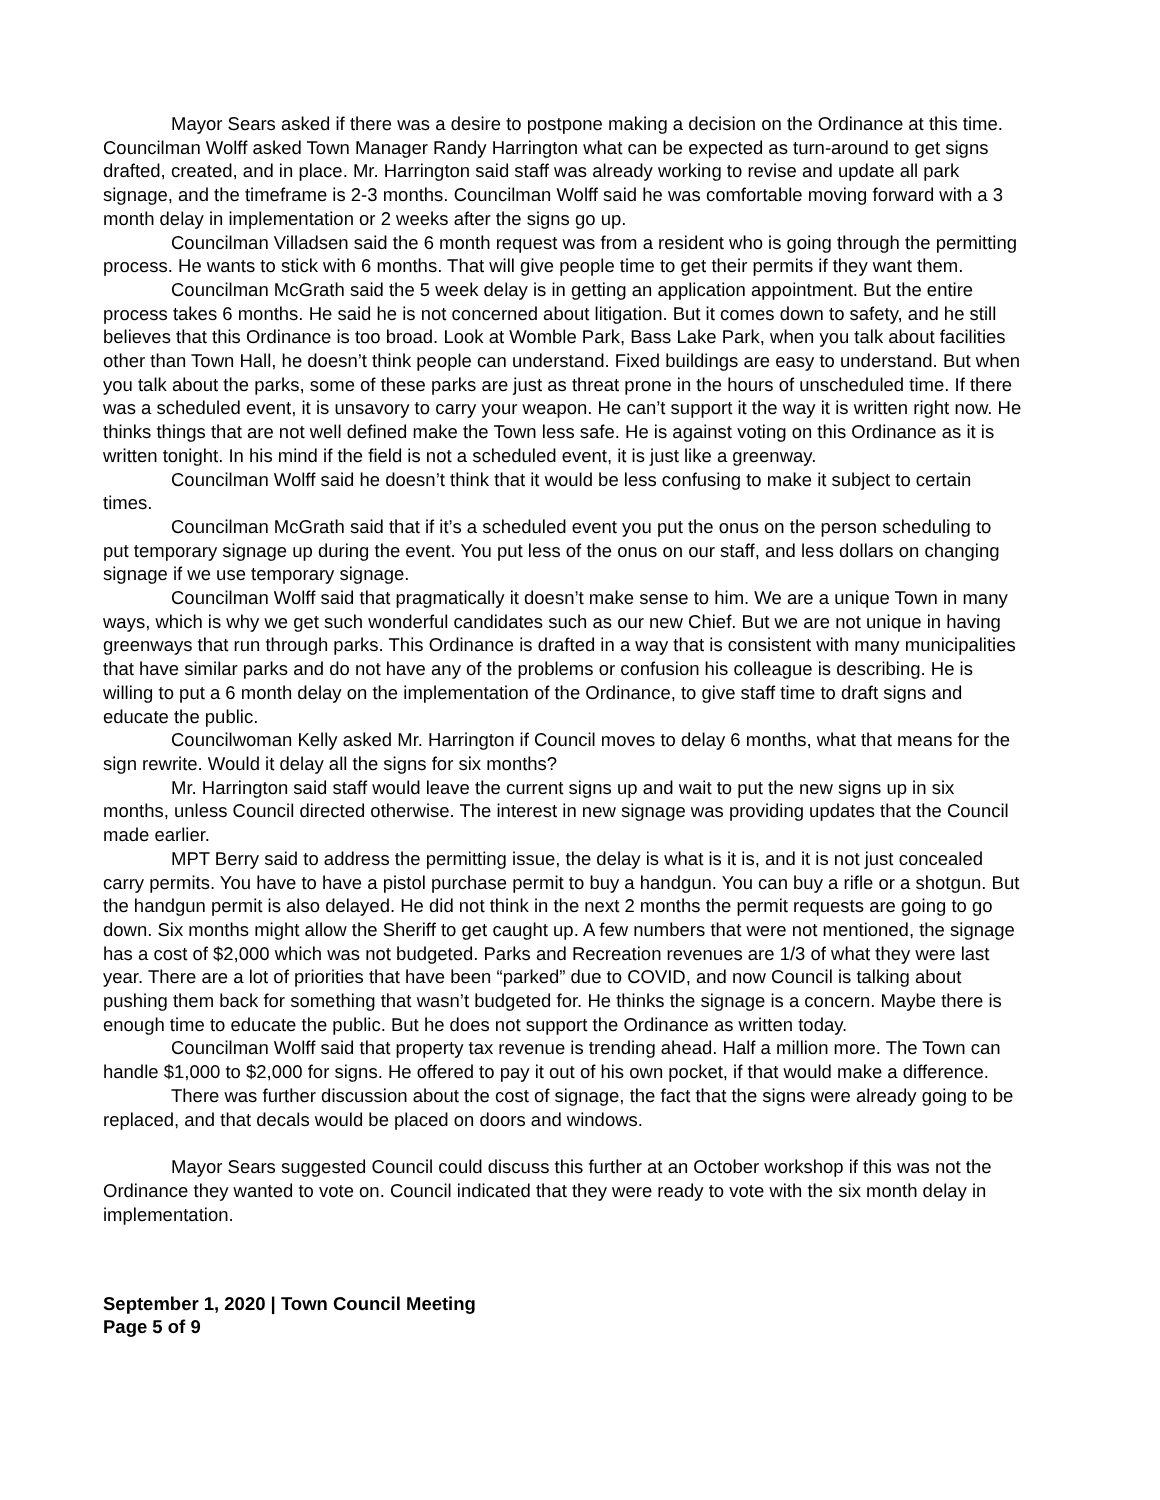Mayor Sears asked if there was a desire to postpone making a decision on the Ordinance at this time. Councilman Wolff asked Town Manager Randy Harrington what can be expected as turn-around to get signs drafted, created, and in place. Mr. Harrington said staff was already working to revise and update all park signage, and the timeframe is 2-3 months. Councilman Wolff said he was comfortable moving forward with a 3 month delay in implementation or 2 weeks after the signs go up.
Councilman Villadsen said the 6 month request was from a resident who is going through the permitting process. He wants to stick with 6 months. That will give people time to get their permits if they want them.
Councilman McGrath said the 5 week delay is in getting an application appointment. But the entire process takes 6 months. He said he is not concerned about litigation. But it comes down to safety, and he still believes that this Ordinance is too broad. Look at Womble Park, Bass Lake Park, when you talk about facilities other than Town Hall, he doesn’t think people can understand. Fixed buildings are easy to understand. But when you talk about the parks, some of these parks are just as threat prone in the hours of unscheduled time. If there was a scheduled event, it is unsavory to carry your weapon. He can’t support it the way it is written right now. He thinks things that are not well defined make the Town less safe. He is against voting on this Ordinance as it is written tonight. In his mind if the field is not a scheduled event, it is just like a greenway.
Councilman Wolff said he doesn’t think that it would be less confusing to make it subject to certain times.
Councilman McGrath said that if it’s a scheduled event you put the onus on the person scheduling to put temporary signage up during the event. You put less of the onus on our staff, and less dollars on changing signage if we use temporary signage.
Councilman Wolff said that pragmatically it doesn’t make sense to him. We are a unique Town in many ways, which is why we get such wonderful candidates such as our new Chief. But we are not unique in having greenways that run through parks. This Ordinance is drafted in a way that is consistent with many municipalities that have similar parks and do not have any of the problems or confusion his colleague is describing. He is willing to put a 6 month delay on the implementation of the Ordinance, to give staff time to draft signs and educate the public.
Councilwoman Kelly asked Mr. Harrington if Council moves to delay 6 months, what that means for the sign rewrite. Would it delay all the signs for six months?
Mr. Harrington said staff would leave the current signs up and wait to put the new signs up in six months, unless Council directed otherwise. The interest in new signage was providing updates that the Council made earlier.
MPT Berry said to address the permitting issue, the delay is what is it is, and it is not just concealed carry permits. You have to have a pistol purchase permit to buy a handgun. You can buy a rifle or a shotgun. But the handgun permit is also delayed. He did not think in the next 2 months the permit requests are going to go down. Six months might allow the Sheriff to get caught up. A few numbers that were not mentioned, the signage has a cost of $2,000 which was not budgeted. Parks and Recreation revenues are 1/3 of what they were last year. There are a lot of priorities that have been “parked” due to COVID, and now Council is talking about pushing them back for something that wasn’t budgeted for. He thinks the signage is a concern. Maybe there is enough time to educate the public. But he does not support the Ordinance as written today.
Councilman Wolff said that property tax revenue is trending ahead. Half a million more. The Town can handle $1,000 to $2,000 for signs. He offered to pay it out of his own pocket, if that would make a difference.
There was further discussion about the cost of signage, the fact that the signs were already going to be replaced, and that decals would be placed on doors and windows.
Mayor Sears suggested Council could discuss this further at an October workshop if this was not the Ordinance they wanted to vote on. Council indicated that they were ready to vote with the six month delay in implementation.
September 1, 2020 | Town Council Meeting
Page 5 of 9